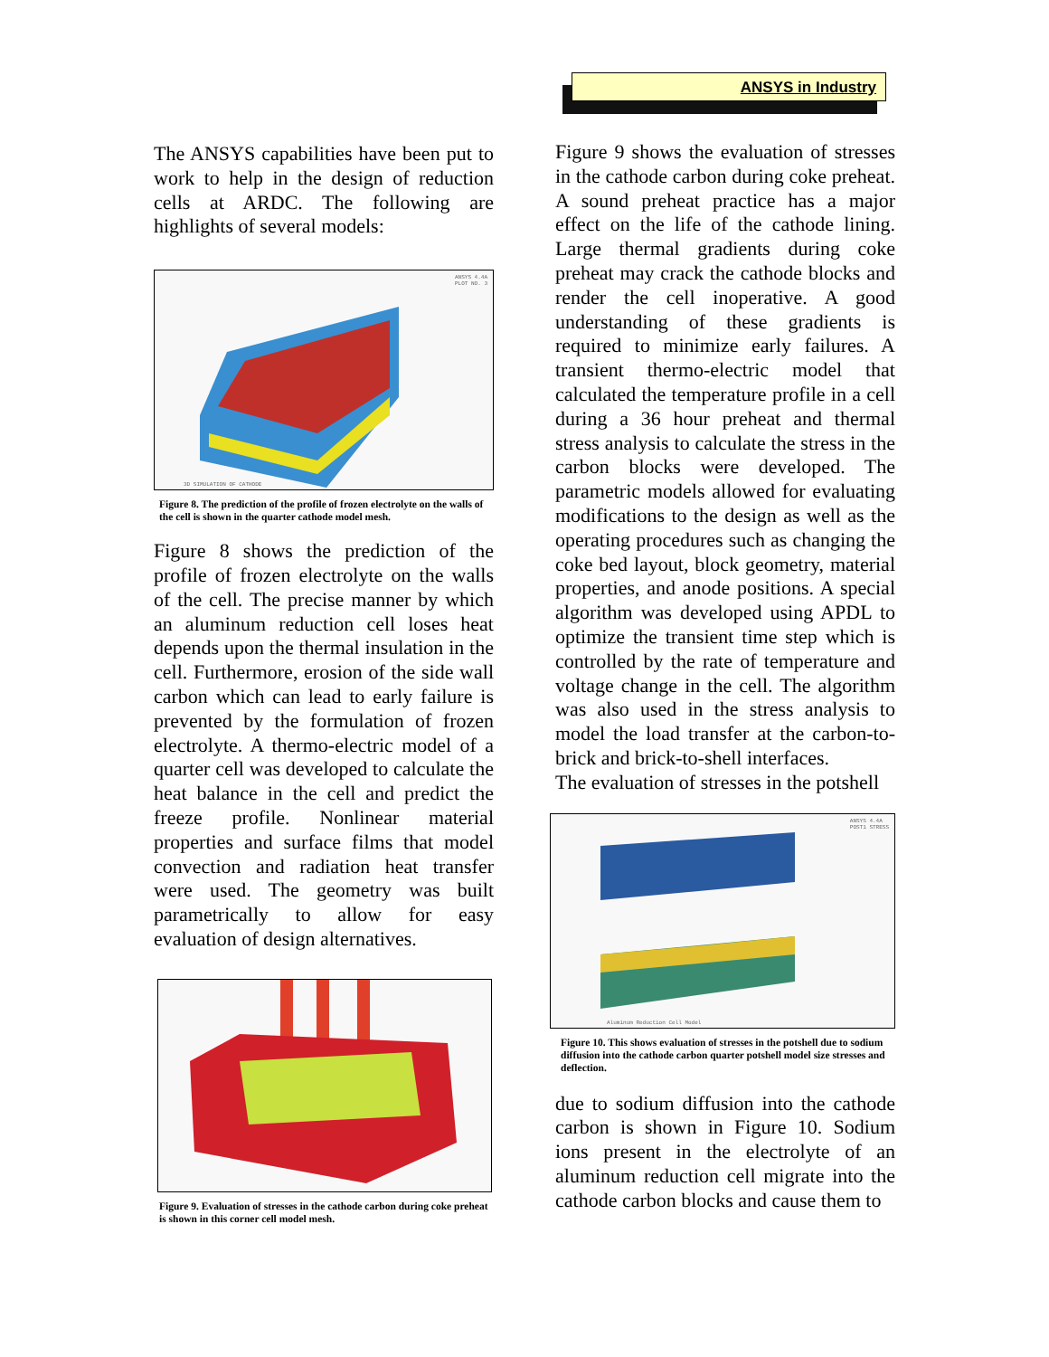The ANSYS capabilities have been put to work to help in the design of reduction cells at ARDC. The following are highlights of several models:
ANSYS 4.4A
PLOT NO. 3
3D SIMULATION OF CATHODE
Figure 8. The prediction of the profile of frozen electrolyte on the walls of the cell is shown in the quarter cathode model mesh.
Figure 8 shows the prediction of the profile of frozen electrolyte on the walls of the cell. The precise manner by which an aluminum reduction cell loses heat depends upon the thermal insulation in the cell. Furthermore, erosion of the side wall carbon which can lead to early failure is prevented by the formulation of frozen electrolyte. A thermo-electric model of a quarter cell was developed to calculate the heat balance in the cell and predict the freeze profile. Nonlinear material properties and surface films that model convection and radiation heat transfer were used. The geometry was built parametrically to allow for easy evaluation of design alternatives.
Figure 9. Evaluation of stresses in the cathode carbon during coke preheat is shown in this corner cell model mesh.
ANSYS in Industry
Figure 9 shows the evaluation of stresses in the cathode carbon during coke preheat. A sound preheat practice has a major effect on the life of the cathode lining. Large thermal gradients during coke preheat may crack the cathode blocks and render the cell inoperative. A good understanding of these gradients is required to minimize early failures. A transient thermo-electric model that calculated the temperature profile in a cell during a 36 hour preheat and thermal stress analysis to calculate the stress in the carbon blocks were developed. The parametric models allowed for evaluating modifications to the design as well as the operating procedures such as changing the coke bed layout, block geometry, material properties, and anode positions. A special algorithm was developed using APDL to optimize the transient time step which is controlled by the rate of temperature and voltage change in the cell. The algorithm was also used in the stress analysis to model the load transfer at the carbon-to-brick and brick-to-shell interfaces.
The evaluation of stresses in the potshell
ANSYS 4.4A
POST1 STRESS
Aluminum Reduction Cell Model
Figure 10. This shows evaluation of stresses in the potshell due to sodium diffusion into the cathode carbon quarter potshell model size stresses and deflection.
due to sodium diffusion into the cathode carbon is shown in Figure 10. Sodium ions present in the electrolyte of an aluminum reduction cell migrate into the cathode carbon blocks and cause them to